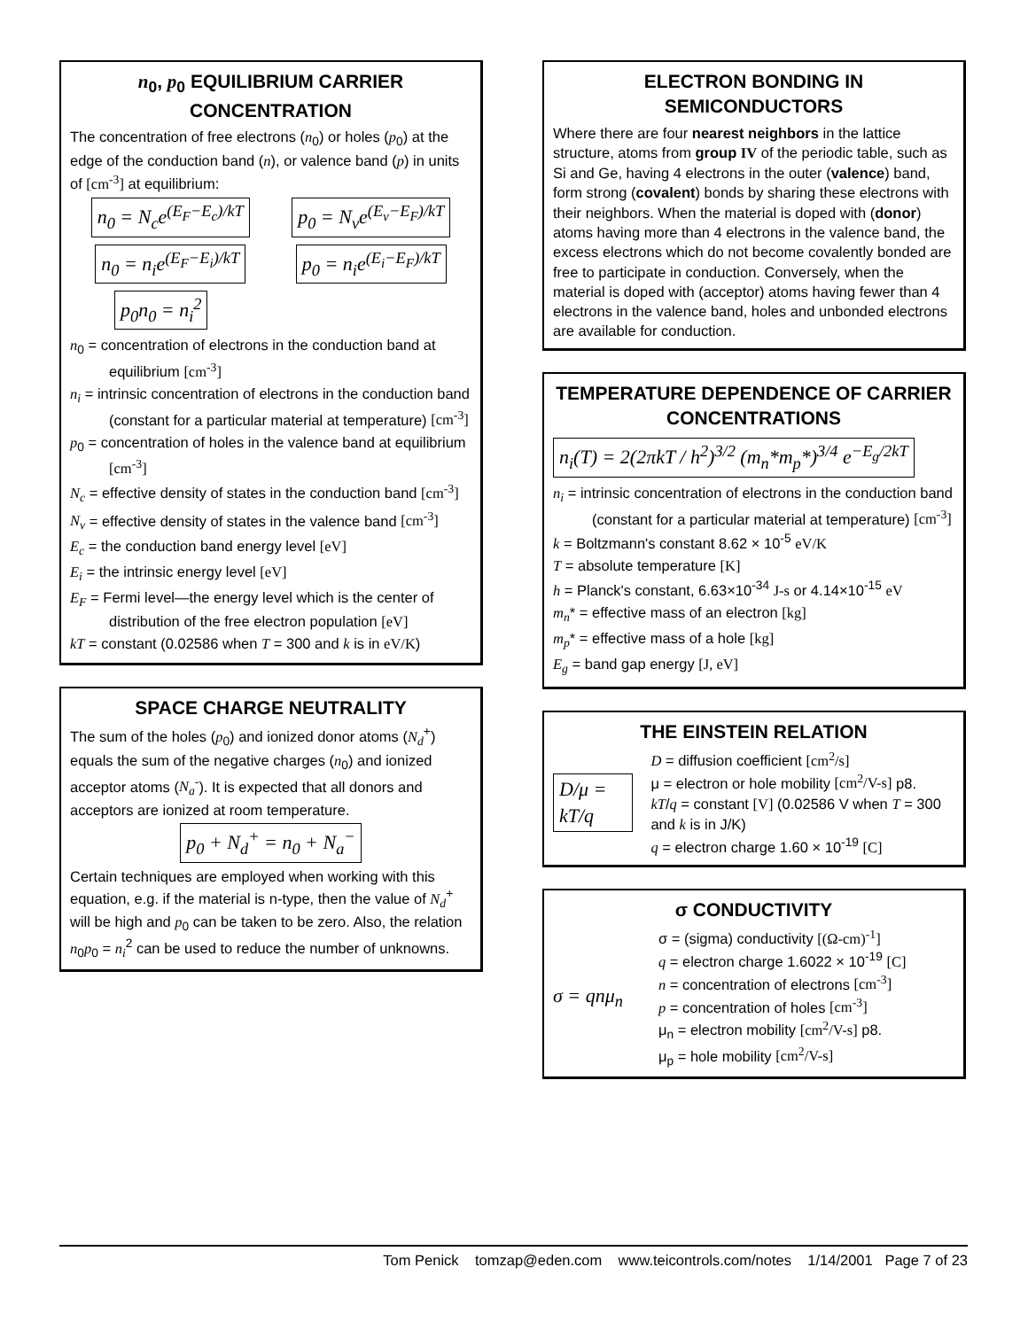n<sub>0</sub>, p<sub>0</sub> EQUILIBRIUM CARRIER CONCENTRATION
The concentration of free electrons (n<sub>0</sub>) or holes (p<sub>0</sub>) at the edge of the conduction band (n), or valence band (p) in units of [cm<sup>-3</sup>] at equilibrium:
n<sub>0</sub> = N<sub>c</sub>e<sup>(E<sub>F</sub>−E<sub>c</sub>)/kT</sup> p<sub>0</sub> = N<sub>v</sub>e<sup>(E<sub>v</sub>−E<sub>F</sub>)/kT</sup>
n<sub>0</sub> = n<sub>i</sub>e<sup>(E<sub>F</sub>−E<sub>i</sub>)/kT</sup> p<sub>0</sub> = n<sub>i</sub>e<sup>(E<sub>i</sub>−E<sub>F</sub>)/kT</sup>
p<sub>0</sub>n<sub>0</sub> = n<sub>i</sub><sup>2</sup>
n<sub>0</sub> = concentration of electrons in the conduction band at equilibrium [cm<sup>-3</sup>]
n<sub>i</sub> = intrinsic concentration of electrons in the conduction band (constant for a particular material at temperature) [cm<sup>-3</sup>]
p<sub>0</sub> = concentration of holes in the valence band at equilibrium [cm<sup>-3</sup>]
N<sub>c</sub> = effective density of states in the conduction band [cm<sup>-3</sup>]
N<sub>v</sub> = effective density of states in the valence band [cm<sup>-3</sup>]
E<sub>c</sub> = the conduction band energy level [eV]
E<sub>i</sub> = the intrinsic energy level [eV]
E<sub>F</sub> = Fermi level—the energy level which is the center of distribution of the free electron population [eV]
kT = constant (0.02586 when T = 300 and k is in eV/K)
SPACE CHARGE NEUTRALITY
The sum of the holes (p<sub>0</sub>) and ionized donor atoms (N<sub>d</sub><sup>+</sup>) equals the sum of the negative charges (n<sub>0</sub>) and ionized acceptor atoms (N<sub>a</sub><sup>-</sup>). It is expected that all donors and acceptors are ionized at room temperature.
p<sub>0</sub> + N<sub>d</sub><sup>+</sup> = n<sub>0</sub> + N<sub>a</sub><sup>−</sup>
Certain techniques are employed when working with this equation, e.g. if the material is n-type, then the value of N<sub>d</sub><sup>+</sup> will be high and p<sub>0</sub> can be taken to be zero. Also, the relation n<sub>0</sub>p<sub>0</sub> = n<sub>i</sub><sup>2</sup> can be used to reduce the number of unknowns.
ELECTRON BONDING IN SEMICONDUCTORS
Where there are four nearest neighbors in the lattice structure, atoms from group IV of the periodic table, such as Si and Ge, having 4 electrons in the outer (valence) band, form strong (covalent) bonds by sharing these electrons with their neighbors. When the material is doped with (donor) atoms having more than 4 electrons in the valence band, the excess electrons which do not become covalently bonded are free to participate in conduction. Conversely, when the material is doped with (acceptor) atoms having fewer than 4 electrons in the valence band, holes and unbonded electrons are available for conduction.
TEMPERATURE DEPENDENCE OF CARRIER CONCENTRATIONS
n<sub>i</sub>(T) = 2(2πkT / h<sup>2</sup>)<sup>3/2</sup> (m<sub>n</sub>*m<sub>p</sub>*)<sup>3/4</sup> e<sup>−E<sub>g</sub>/2kT</sup>
n<sub>i</sub> = intrinsic concentration of electrons in the conduction band (constant for a particular material at temperature) [cm<sup>-3</sup>]
k = Boltzmann's constant 8.62 × 10<sup>-5</sup> eV/K
T = absolute temperature [K]
h = Planck's constant, 6.63×10<sup>-34</sup> J-s or 4.14×10<sup>-15</sup> eV
m<sub>n</sub>* = effective mass of an electron [kg]
m<sub>p</sub>* = effective mass of a hole [kg]
E<sub>g</sub> = band gap energy [J, eV]
THE EINSTEIN RELATION
D/μ = kT/q
D = diffusion coefficient [cm<sup>2</sup>/s]
μ = electron or hole mobility [cm<sup>2</sup>/V-s] p8.
kT/q = constant [V] (0.02586 V when T = 300 and k is in J/K)
q = electron charge 1.60 × 10<sup>-19</sup> [C]
σ CONDUCTIVITY
σ = qnμ<sub>n</sub>
σ = (sigma) conductivity [(Ω-cm)<sup>-1</sup>]
q = electron charge 1.6022 × 10<sup>-19</sup> [C]
n = concentration of electrons [cm<sup>-3</sup>]
p = concentration of holes [cm<sup>-3</sup>]
μ<sub>n</sub> = electron mobility [cm<sup>2</sup>/V-s] p8.
μ<sub>p</sub> = hole mobility [cm<sup>2</sup>/V-s]
Tom Penick tomzap@eden.com www.teicontrols.com/notes 1/14/2001 Page 7 of 23